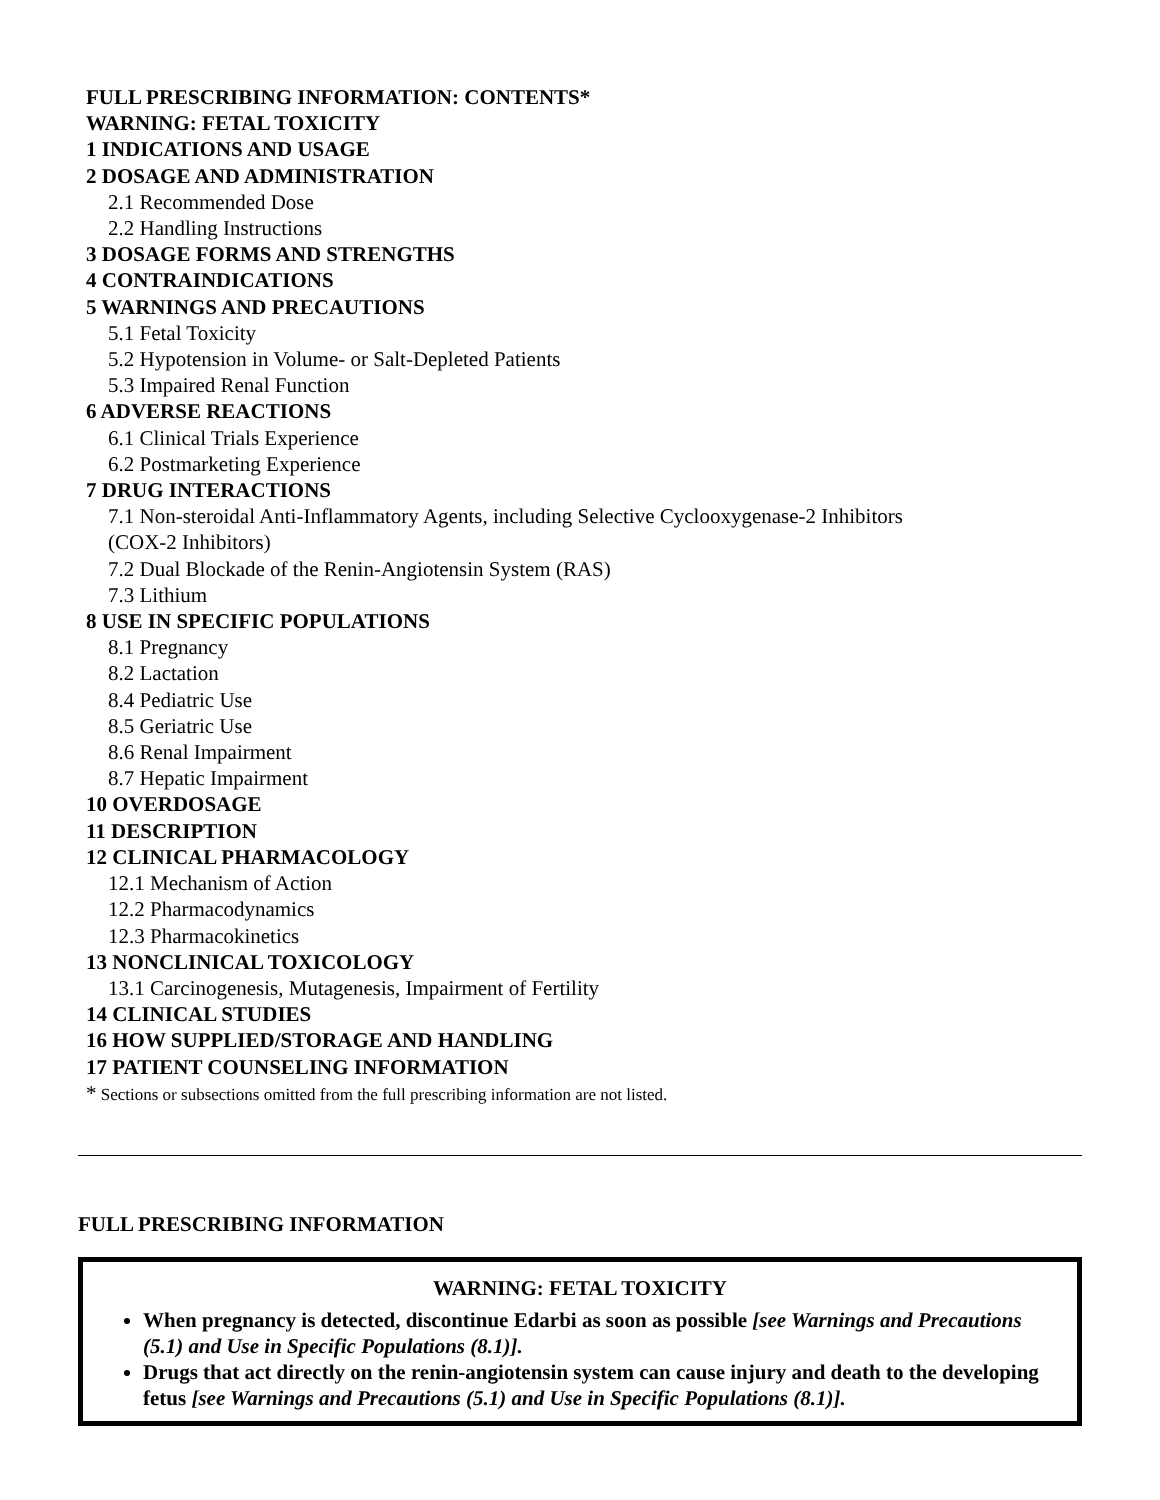FULL PRESCRIBING INFORMATION: CONTENTS*
WARNING: FETAL TOXICITY
1 INDICATIONS AND USAGE
2 DOSAGE AND ADMINISTRATION
2.1 Recommended Dose
2.2 Handling Instructions
3 DOSAGE FORMS AND STRENGTHS
4 CONTRAINDICATIONS
5 WARNINGS AND PRECAUTIONS
5.1 Fetal Toxicity
5.2 Hypotension in Volume- or Salt-Depleted Patients
5.3 Impaired Renal Function
6 ADVERSE REACTIONS
6.1 Clinical Trials Experience
6.2 Postmarketing Experience
7 DRUG INTERACTIONS
7.1 Non-steroidal Anti-Inflammatory Agents, including Selective Cyclooxygenase-2 Inhibitors
(COX-2 Inhibitors)
7.2 Dual Blockade of the Renin-Angiotensin System (RAS)
7.3 Lithium
8 USE IN SPECIFIC POPULATIONS
8.1 Pregnancy
8.2 Lactation
8.4 Pediatric Use
8.5 Geriatric Use
8.6 Renal Impairment
8.7 Hepatic Impairment
10 OVERDOSAGE
11 DESCRIPTION
12 CLINICAL PHARMACOLOGY
12.1 Mechanism of Action
12.2 Pharmacodynamics
12.3 Pharmacokinetics
13 NONCLINICAL TOXICOLOGY
13.1 Carcinogenesis, Mutagenesis, Impairment of Fertility
14 CLINICAL STUDIES
16 HOW SUPPLIED/STORAGE AND HANDLING
17 PATIENT COUNSELING INFORMATION
* Sections or subsections omitted from the full prescribing information are not listed.
FULL PRESCRIBING INFORMATION
WARNING: FETAL TOXICITY
When pregnancy is detected, discontinue Edarbi as soon as possible [see Warnings and Precautions (5.1) and Use in Specific Populations (8.1)].
Drugs that act directly on the renin-angiotensin system can cause injury and death to the developing fetus [see Warnings and Precautions (5.1) and Use in Specific Populations (8.1)].